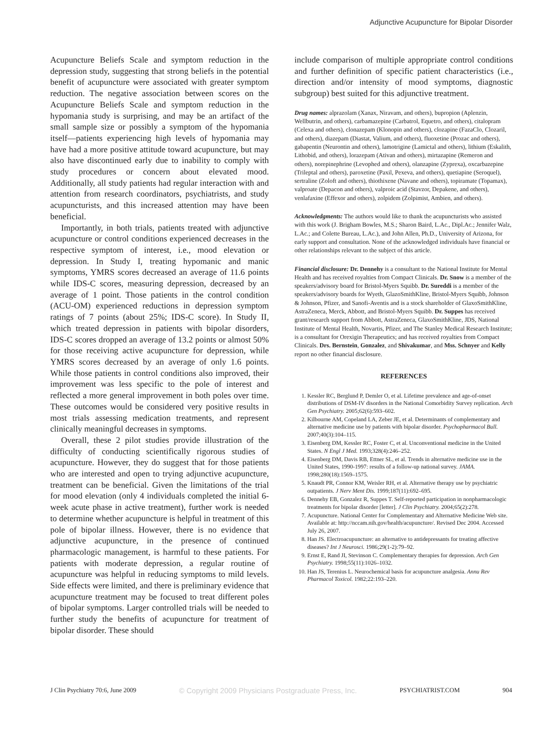Adjunctive Acupuncture for Bipolar Disorder
Acupuncture Beliefs Scale and symptom reduction in the depression study, suggesting that strong beliefs in the potential benefit of acupuncture were associated with greater symptom reduction. The negative association between scores on the Acupuncture Beliefs Scale and symptom reduction in the hypomania study is surprising, and may be an artifact of the small sample size or possibly a symptom of the hypomania itself—patients experiencing high levels of hypomania may have had a more positive attitude toward acupuncture, but may also have discontinued early due to inability to comply with study procedures or concern about elevated mood. Additionally, all study patients had regular interaction with and attention from research coordinators, psychiatrists, and study acupuncturists, and this increased attention may have been beneficial.
Importantly, in both trials, patients treated with adjunctive acupuncture or control conditions experienced decreases in the respective symptom of interest, i.e., mood elevation or depression. In Study I, treating hypomanic and manic symptoms, YMRS scores decreased an average of 11.6 points while IDS-C scores, measuring depression, decreased by an average of 1 point. Those patients in the control condition (ACU-OM) experienced reductions in depression symptom ratings of 7 points (about 25%; IDS-C score). In Study II, which treated depression in patients with bipolar disorders, IDS-C scores dropped an average of 13.2 points or almost 50% for those receiving active acupuncture for depression, while YMRS scores decreased by an average of only 1.6 points. While those patients in control conditions also improved, their improvement was less specific to the pole of interest and reflected a more general improvement in both poles over time. These outcomes would be considered very positive results in most trials assessing medication treatments, and represent clinically meaningful decreases in symptoms.
Overall, these 2 pilot studies provide illustration of the difficulty of conducting scientifically rigorous studies of acupuncture. However, they do suggest that for those patients who are interested and open to trying adjunctive acupuncture, treatment can be beneficial. Given the limitations of the trial for mood elevation (only 4 individuals completed the initial 6-week acute phase in active treatment), further work is needed to determine whether acupuncture is helpful in treatment of this pole of bipolar illness. However, there is no evidence that adjunctive acupuncture, in the presence of continued pharmacologic management, is harmful to these patients. For patients with moderate depression, a regular routine of acupuncture was helpful in reducing symptoms to mild levels. Side effects were limited, and there is preliminary evidence that acupuncture treatment may be focused to treat different poles of bipolar symptoms. Larger controlled trials will be needed to further study the benefits of acupuncture for treatment of bipolar disorder. These should
include comparison of multiple appropriate control conditions and further definition of specific patient characteristics (i.e., direction and/or intensity of mood symptoms, diagnostic subgroup) best suited for this adjunctive treatment.
Drug names: alprazolam (Xanax, Niravam, and others), bupropion (Aplenzin, Wellbutrin, and others), carbamazepine (Carbatrol, Equetro, and others), citalopram (Celexa and others), clonazepam (Klonopin and others), clozapine (FazaClo, Clozaril, and others), diazepam (Diastat, Valium, and others), fluoxetine (Prozac and others), gabapentin (Neurontin and others), lamotrigine (Lamictal and others), lithium (Eskalith, Lithobid, and others), lorazepam (Ativan and others), mirtazapine (Remeron and others), norepinephrine (Levophed and others), olanzapine (Zyprexa), oxcarbazepine (Trileptal and others), paroxetine (Paxil, Pexeva, and others), quetiapine (Seroquel), sertraline (Zoloft and others), thiothixene (Navane and others), topiramate (Topamax), valproate (Depacon and others), valproic acid (Stavzor, Depakene, and others), venlafaxine (Effexor and others), zolpidem (Zolpimist, Ambien, and others).
Acknowledgments: The authors would like to thank the acupuncturists who assisted with this work (J. Brigham Bowles, M.S.; Sharon Baird, L.Ac., Dipl.Ac.; Jennifer Walz, L.Ac.; and Colette Bureau, L.Ac.), and John Allen, Ph.D., University of Arizona, for early support and consultation. None of the acknowledged individuals have financial or other relationships relevant to the subject of this article.
Financial disclosure: Dr. Dennehy is a consultant to the National Institute for Mental Health and has received royalties from Compact Clinicals. Dr. Snow is a member of the speakers/advisory board for Bristol-Myers Squibb. Dr. Sureddi is a member of the speakers/advisory boards for Wyeth, GlazoSmithKline, Bristol-Myers Squibb, Johnson & Johnson, Pfizer, and Sanofi-Aventis and is a stock shareholder of GlaxoSmithKline, AstraZeneca, Merck, Abbott, and Bristol-Myers Squibb. Dr. Suppes has received grant/research support from Abbott, AstraZeneca, GlaxoSmithKline, JDS, National Institute of Mental Health, Novartis, Pfizer, and The Stanley Medical Research Institute; is a consultant for Orexigin Therapeutics; and has received royalties from Compact Clinicals. Drs. Bernstein, Gonzalez, and Shivakumar, and Mss. Schnyer and Kelly report no other financial disclosure.
REFERENCES
1. Kessler RC, Berglund P, Demler O, et al. Lifetime prevalence and age-of-onset distributions of DSM-IV disorders in the National Comorbidity Survey replication. Arch Gen Psychiatry. 2005;62(6):593–602.
2. Kilbourne AM, Copeland LA, Zeber JE, et al. Determinants of complementary and alternative medicine use by patients with bipolar disorder. Psychopharmacol Bull. 2007;40(3):104–115.
3. Eisenberg DM, Kessler RC, Foster C, et al. Unconventional medicine in the United States. N Engl J Med. 1993;328(4):246–252.
4. Eisenberg DM, Davis RB, Ettner SL, et al. Trends in alternative medicine use in the United States, 1990-1997: results of a follow-up national survey. JAMA. 1998;280(18):1569–1575.
5. Knaudt PR, Connor KM, Weisler RH, et al. Alternative therapy use by psychiatric outpatients. J Nerv Ment Dis. 1999;187(11):692–695.
6. Dennehy EB, Gonzalez R, Suppes T. Self-reported participation in nonpharmacologic treatments for bipolar disorder [letter]. J Clin Psychiatry. 2004;65(2):278.
7. Acupuncture. National Center for Complementary and Alternative Medicine Web site. Available at: http://nccam.nih.gov/health/acupuncture/. Revised Dec 2004. Accessed July 26, 2007.
8. Han JS. Electroacupuncture: an alternative to antidepressants for treating affective diseases? Int J Neurosci. 1986;29(1-2):79–92.
9. Ernst E, Rand JI, Stevinson C. Complementary therapies for depression. Arch Gen Psychiatry. 1998;55(11):1026–1032.
10. Han JS, Terenius L. Neurochemical basis for acupuncture analgesia. Annu Rev Pharmacol Toxicol. 1982;22:193–220.
J Clin Psychiatry 70:6, June 2009 © Copyright 2009 Physicians Postgraduate Press, Inc. PSYCHIATRIST.COM 904